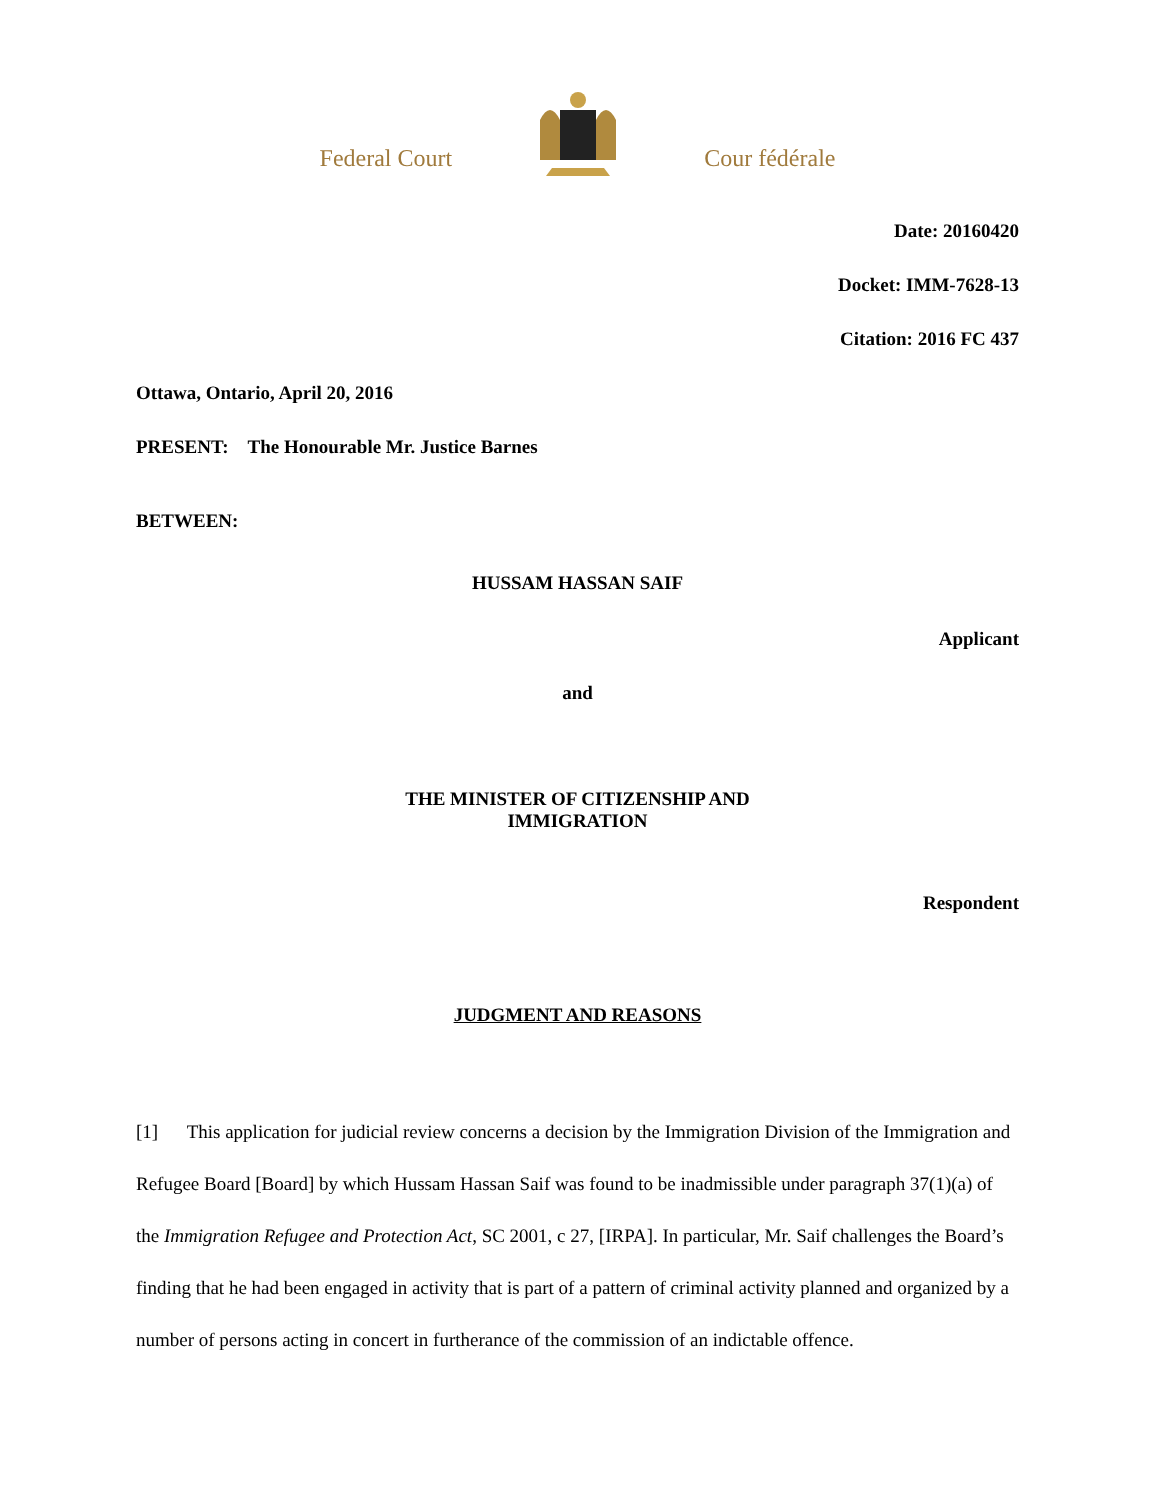Federal Court Cour fédérale
Date: 20160420
Docket: IMM-7628-13
Citation: 2016 FC 437
Ottawa, Ontario, April 20, 2016
PRESENT: The Honourable Mr. Justice Barnes
BETWEEN:
HUSSAM HASSAN SAIF
Applicant
and
THE MINISTER OF CITIZENSHIP AND
IMMIGRATION
Respondent
JUDGMENT AND REASONS
[1] This application for judicial review concerns a decision by the Immigration Division of the Immigration and Refugee Board [Board] by which Hussam Hassan Saif was found to be inadmissible under paragraph 37(1)(a) of the Immigration Refugee and Protection Act, SC 2001, c 27, [IRPA]. In particular, Mr. Saif challenges the Board’s finding that he had been engaged in activity that is part of a pattern of criminal activity planned and organized by a number of persons acting in concert in furtherance of the commission of an indictable offence.